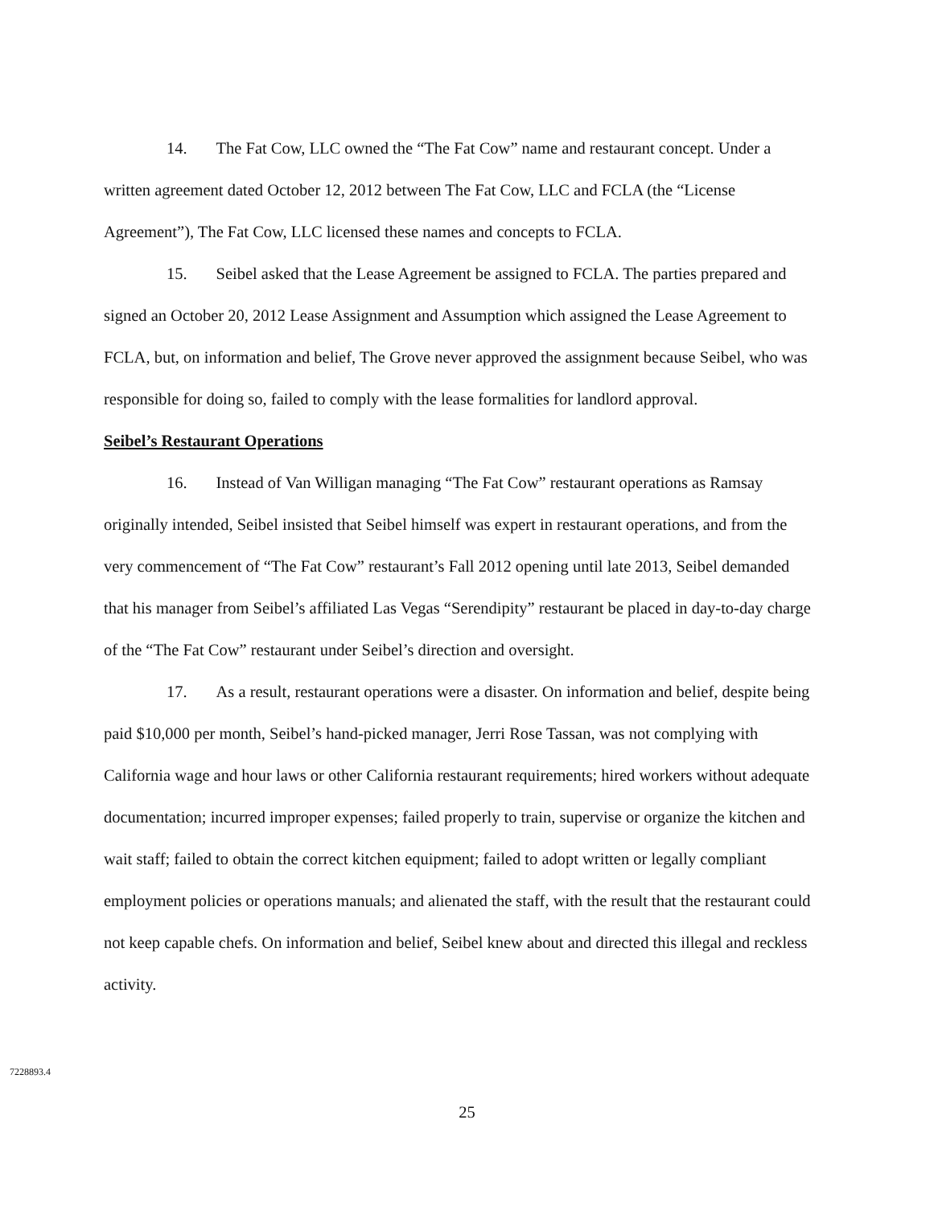14. The Fat Cow, LLC owned the “The Fat Cow” name and restaurant concept. Under a written agreement dated October 12, 2012 between The Fat Cow, LLC and FCLA (the “License Agreement”), The Fat Cow, LLC licensed these names and concepts to FCLA.
15. Seibel asked that the Lease Agreement be assigned to FCLA. The parties prepared and signed an October 20, 2012 Lease Assignment and Assumption which assigned the Lease Agreement to FCLA, but, on information and belief, The Grove never approved the assignment because Seibel, who was responsible for doing so, failed to comply with the lease formalities for landlord approval.
Seibel’s Restaurant Operations
16. Instead of Van Willigan managing “The Fat Cow” restaurant operations as Ramsay originally intended, Seibel insisted that Seibel himself was expert in restaurant operations, and from the very commencement of “The Fat Cow” restaurant’s Fall 2012 opening until late 2013, Seibel demanded that his manager from Seibel’s affiliated Las Vegas “Serendipity” restaurant be placed in day-to-day charge of the “The Fat Cow” restaurant under Seibel’s direction and oversight.
17. As a result, restaurant operations were a disaster. On information and belief, despite being paid $10,000 per month, Seibel’s hand-picked manager, Jerri Rose Tassan, was not complying with California wage and hour laws or other California restaurant requirements; hired workers without adequate documentation; incurred improper expenses; failed properly to train, supervise or organize the kitchen and wait staff; failed to obtain the correct kitchen equipment; failed to adopt written or legally compliant employment policies or operations manuals; and alienated the staff, with the result that the restaurant could not keep capable chefs. On information and belief, Seibel knew about and directed this illegal and reckless activity.
7228893.4
25